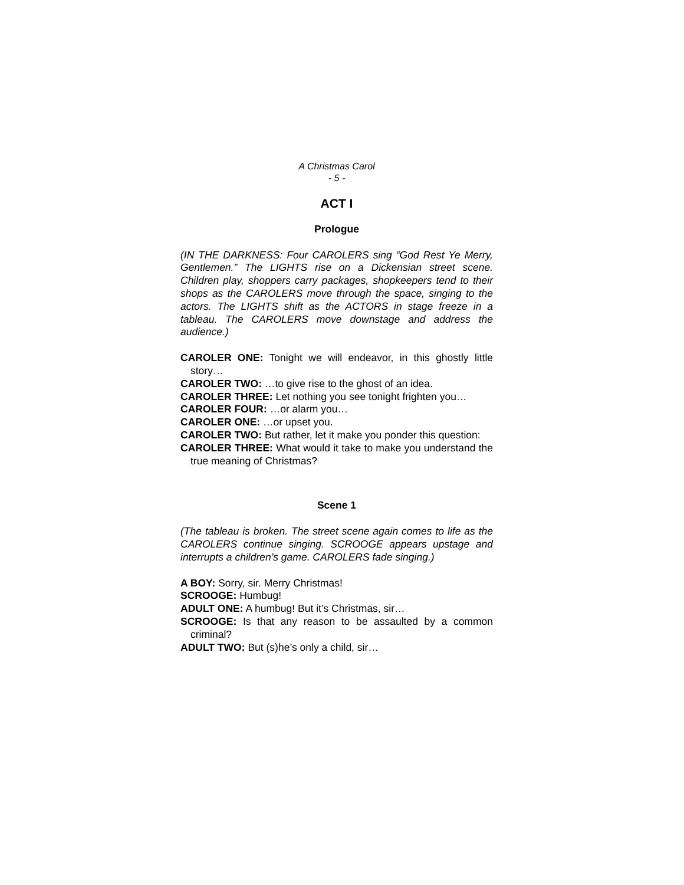A Christmas Carol
- 5 -
ACT I
Prologue
(IN THE DARKNESS: Four CAROLERS sing “God Rest Ye Merry, Gentlemen.” The LIGHTS rise on a Dickensian street scene. Children play, shoppers carry packages, shopkeepers tend to their shops as the CAROLERS move through the space, singing to the actors. The LIGHTS shift as the ACTORS in stage freeze in a tableau. The CAROLERS move downstage and address the audience.)
CAROLER ONE: Tonight we will endeavor, in this ghostly little story…
CAROLER TWO: …to give rise to the ghost of an idea.
CAROLER THREE: Let nothing you see tonight frighten you…
CAROLER FOUR: …or alarm you…
CAROLER ONE: …or upset you.
CAROLER TWO: But rather, let it make you ponder this question:
CAROLER THREE: What would it take to make you understand the true meaning of Christmas?
Scene 1
(The tableau is broken. The street scene again comes to life as the CAROLERS continue singing. SCROOGE appears upstage and interrupts a children’s game. CAROLERS fade singing.)
A BOY: Sorry, sir. Merry Christmas!
SCROOGE: Humbug!
ADULT ONE: A humbug! But it’s Christmas, sir…
SCROOGE: Is that any reason to be assaulted by a common criminal?
ADULT TWO: But (s)he’s only a child, sir…